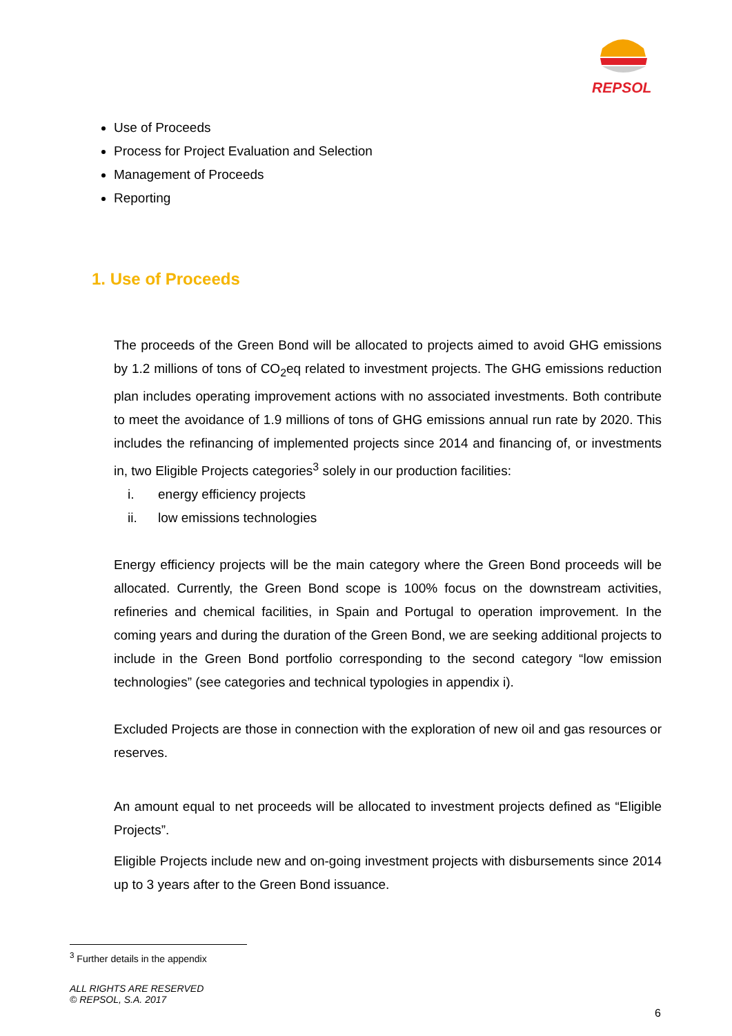REPSOL
Use of Proceeds
Process for Project Evaluation and Selection
Management of Proceeds
Reporting
1. Use of Proceeds
The proceeds of the Green Bond will be allocated to projects aimed to avoid GHG emissions by 1.2 millions of tons of CO<sub>2</sub>eq related to investment projects. The GHG emissions reduction plan includes operating improvement actions with no associated investments. Both contribute to meet the avoidance of 1.9 millions of tons of GHG emissions annual run rate by 2020. This includes the refinancing of implemented projects since 2014 and financing of, or investments in, two Eligible Projects categories<sup>3</sup> solely in our production facilities:
i. energy efficiency projects
ii. low emissions technologies
Energy efficiency projects will be the main category where the Green Bond proceeds will be allocated. Currently, the Green Bond scope is 100% focus on the downstream activities, refineries and chemical facilities, in Spain and Portugal to operation improvement. In the coming years and during the duration of the Green Bond, we are seeking additional projects to include in the Green Bond portfolio corresponding to the second category “low emission technologies” (see categories and technical typologies in appendix i).
Excluded Projects are those in connection with the exploration of new oil and gas resources or reserves.
An amount equal to net proceeds will be allocated to investment projects defined as “Eligible Projects”.
Eligible Projects include new and on-going investment projects with disbursements since 2014 up to 3 years after to the Green Bond issuance.
<sup>3</sup> Further details in the appendix
ALL RIGHTS ARE RESERVED
© REPSOL, S.A. 2017
6